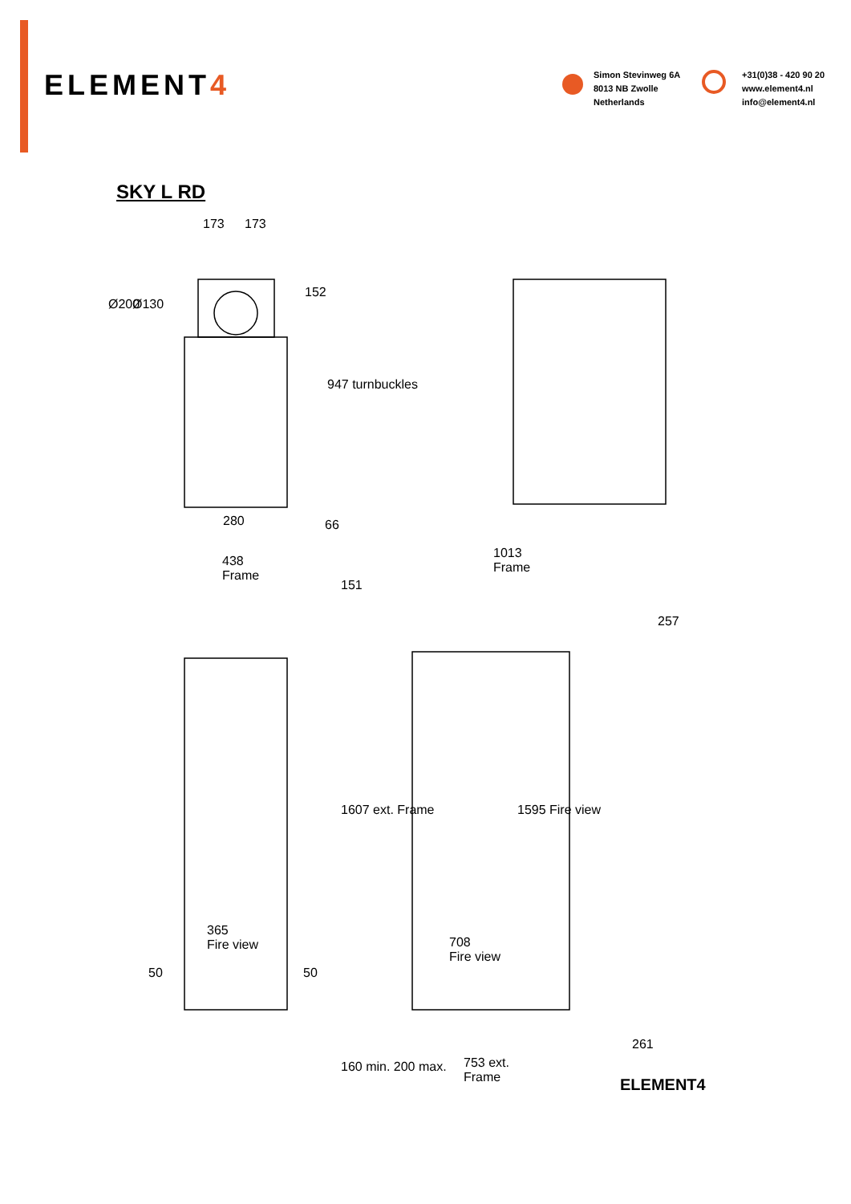ELEMENT4
Simon Stevinweg 6A
8013 NB Zwolle
Netherlands
+31(0)38 - 420 90 20
www.element4.nl
info@element4.nl
SKY L RD
173 173
Ø200 Ø130
152
947 turnbuckles
280 66
438
Frame
1013
Frame
151
257
1607 ext. Frame 1595 Fire view
365
Fire view
50 50
708
Fire view
261
753 ext.
Frame
160 min. 200 max.
ELEMENT4